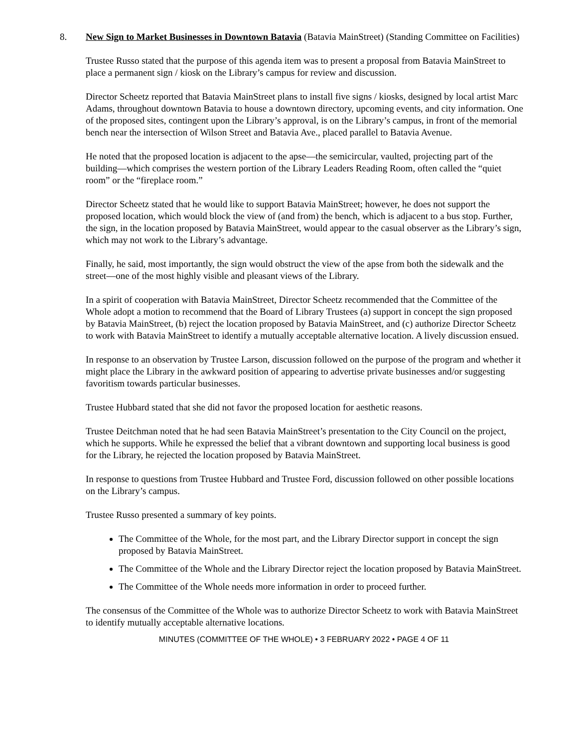8. New Sign to Market Businesses in Downtown Batavia (Batavia MainStreet) (Standing Committee on Facilities)
Trustee Russo stated that the purpose of this agenda item was to present a proposal from Batavia MainStreet to place a permanent sign / kiosk on the Library’s campus for review and discussion.
Director Scheetz reported that Batavia MainStreet plans to install five signs / kiosks, designed by local artist Marc Adams, throughout downtown Batavia to house a downtown directory, upcoming events, and city information. One of the proposed sites, contingent upon the Library’s approval, is on the Library’s campus, in front of the memorial bench near the intersection of Wilson Street and Batavia Ave., placed parallel to Batavia Avenue.
He noted that the proposed location is adjacent to the apse—the semicircular, vaulted, projecting part of the building—which comprises the western portion of the Library Leaders Reading Room, often called the “quiet room” or the “fireplace room.”
Director Scheetz stated that he would like to support Batavia MainStreet; however, he does not support the proposed location, which would block the view of (and from) the bench, which is adjacent to a bus stop. Further, the sign, in the location proposed by Batavia MainStreet, would appear to the casual observer as the Library’s sign, which may not work to the Library’s advantage.
Finally, he said, most importantly, the sign would obstruct the view of the apse from both the sidewalk and the street—one of the most highly visible and pleasant views of the Library.
In a spirit of cooperation with Batavia MainStreet, Director Scheetz recommended that the Committee of the Whole adopt a motion to recommend that the Board of Library Trustees (a) support in concept the sign proposed by Batavia MainStreet, (b) reject the location proposed by Batavia MainStreet, and (c) authorize Director Scheetz to work with Batavia MainStreet to identify a mutually acceptable alternative location. A lively discussion ensued.
In response to an observation by Trustee Larson, discussion followed on the purpose of the program and whether it might place the Library in the awkward position of appearing to advertise private businesses and/or suggesting favoritism towards particular businesses.
Trustee Hubbard stated that she did not favor the proposed location for aesthetic reasons.
Trustee Deitchman noted that he had seen Batavia MainStreet’s presentation to the City Council on the project, which he supports. While he expressed the belief that a vibrant downtown and supporting local business is good for the Library, he rejected the location proposed by Batavia MainStreet.
In response to questions from Trustee Hubbard and Trustee Ford, discussion followed on other possible locations on the Library’s campus.
Trustee Russo presented a summary of key points.
The Committee of the Whole, for the most part, and the Library Director support in concept the sign proposed by Batavia MainStreet.
The Committee of the Whole and the Library Director reject the location proposed by Batavia MainStreet.
The Committee of the Whole needs more information in order to proceed further.
The consensus of the Committee of the Whole was to authorize Director Scheetz to work with Batavia MainStreet to identify mutually acceptable alternative locations.
MINUTES (COMMITTEE OF THE WHOLE) • 3 FEBRUARY 2022 • PAGE 4 OF 11